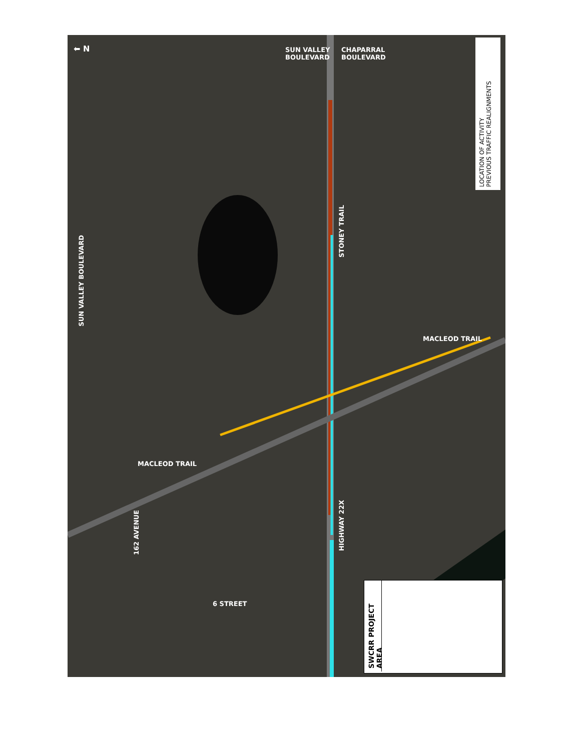SUN VALLEY
BOULEVARD
CHAPARRAL
BOULEVARD
SUN VALLEY BOULEVARD
STONEY TRAIL
MACLEOD TRAIL
MACLEOD TRAIL
162 AVENUE
HIGHWAY 22X
6 STREET
⬅ N
LOCATION OF ACTIVITY
PREVIOUS TRAFFIC REALIGNMENTS
SWCRR PROJECT AREA